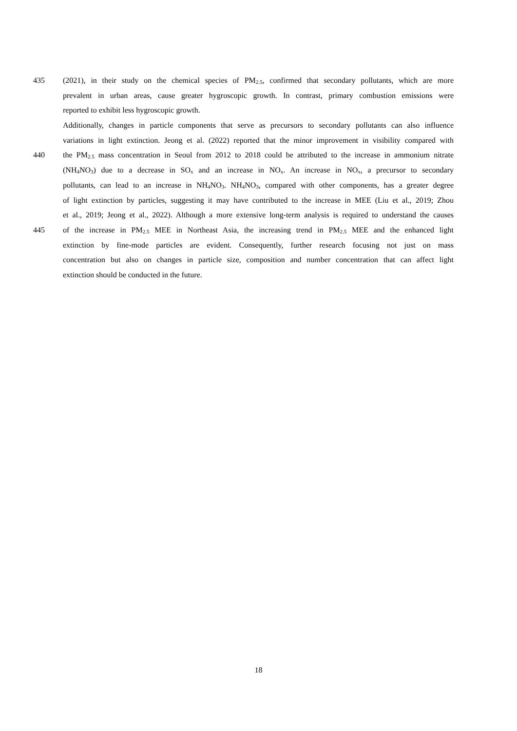435 (2021), in their study on the chemical species of PM<sub>2.5</sub>, confirmed that secondary pollutants, which are more
prevalent in urban areas, cause greater hygroscopic growth. In contrast, primary combustion emissions were
reported to exhibit less hygroscopic growth.
Additionally, changes in particle components that serve as precursors to secondary pollutants can also influence
variations in light extinction. Jeong et al. (2022) reported that the minor improvement in visibility compared with
440 the PM<sub>2.5</sub> mass concentration in Seoul from 2012 to 2018 could be attributed to the increase in ammonium nitrate
(NH<sub>4</sub>NO<sub>3</sub>) due to a decrease in SO<sub>x</sub> and an increase in NO<sub>x</sub>. An increase in NO<sub>x</sub>, a precursor to secondary
pollutants, can lead to an increase in NH<sub>4</sub>NO<sub>3</sub>. NH<sub>4</sub>NO<sub>3</sub>, compared with other components, has a greater degree
of light extinction by particles, suggesting it may have contributed to the increase in MEE (Liu et al., 2019; Zhou
et al., 2019; Jeong et al., 2022). Although a more extensive long-term analysis is required to understand the causes
445 of the increase in PM<sub>2.5</sub> MEE in Northeast Asia, the increasing trend in PM<sub>2.5</sub> MEE and the enhanced light
extinction by fine-mode particles are evident. Consequently, further research focusing not just on mass
concentration but also on changes in particle size, composition and number concentration that can affect light
extinction should be conducted in the future.
18